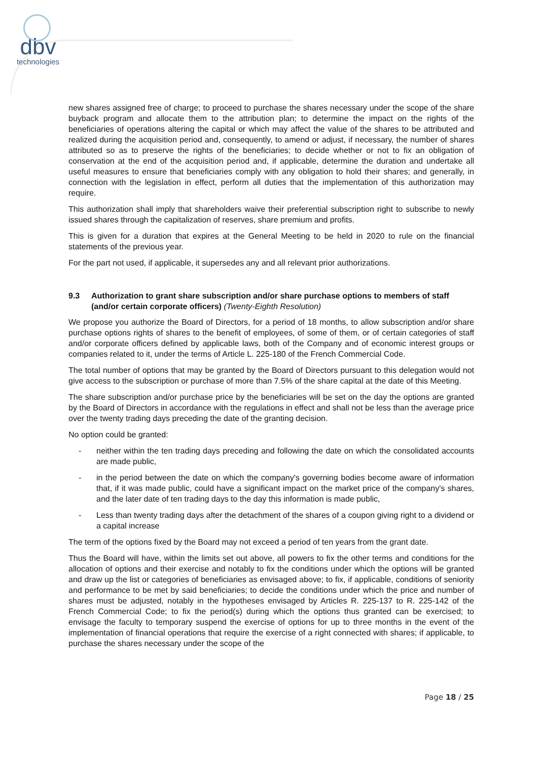dbv
technologies
new shares assigned free of charge; to proceed to purchase the shares necessary under the scope of the share buyback program and allocate them to the attribution plan; to determine the impact on the rights of the beneficiaries of operations altering the capital or which may affect the value of the shares to be attributed and realized during the acquisition period and, consequently, to amend or adjust, if necessary, the number of shares attributed so as to preserve the rights of the beneficiaries; to decide whether or not to fix an obligation of conservation at the end of the acquisition period and, if applicable, determine the duration and undertake all useful measures to ensure that beneficiaries comply with any obligation to hold their shares; and generally, in connection with the legislation in effect, perform all duties that the implementation of this authorization may require.
This authorization shall imply that shareholders waive their preferential subscription right to subscribe to newly issued shares through the capitalization of reserves, share premium and profits.
This is given for a duration that expires at the General Meeting to be held in 2020 to rule on the financial statements of the previous year.
For the part not used, if applicable, it supersedes any and all relevant prior authorizations.
9.3 Authorization to grant share subscription and/or share purchase options to members of staff (and/or certain corporate officers) (Twenty-Eighth Resolution)
We propose you authorize the Board of Directors, for a period of 18 months, to allow subscription and/or share purchase options rights of shares to the benefit of employees, of some of them, or of certain categories of staff and/or corporate officers defined by applicable laws, both of the Company and of economic interest groups or companies related to it, under the terms of Article L. 225-180 of the French Commercial Code.
The total number of options that may be granted by the Board of Directors pursuant to this delegation would not give access to the subscription or purchase of more than 7.5% of the share capital at the date of this Meeting.
The share subscription and/or purchase price by the beneficiaries will be set on the day the options are granted by the Board of Directors in accordance with the regulations in effect and shall not be less than the average price over the twenty trading days preceding the date of the granting decision.
No option could be granted:
- neither within the ten trading days preceding and following the date on which the consolidated accounts are made public,
- in the period between the date on which the company's governing bodies become aware of information that, if it was made public, could have a significant impact on the market price of the company's shares, and the later date of ten trading days to the day this information is made public,
- Less than twenty trading days after the detachment of the shares of a coupon giving right to a dividend or a capital increase
The term of the options fixed by the Board may not exceed a period of ten years from the grant date.
Thus the Board will have, within the limits set out above, all powers to fix the other terms and conditions for the allocation of options and their exercise and notably to fix the conditions under which the options will be granted and draw up the list or categories of beneficiaries as envisaged above; to fix, if applicable, conditions of seniority and performance to be met by said beneficiaries; to decide the conditions under which the price and number of shares must be adjusted, notably in the hypotheses envisaged by Articles R. 225-137 to R. 225-142 of the French Commercial Code; to fix the period(s) during which the options thus granted can be exercised; to envisage the faculty to temporary suspend the exercise of options for up to three months in the event of the implementation of financial operations that require the exercise of a right connected with shares; if applicable, to purchase the shares necessary under the scope of the
Page 18 / 25